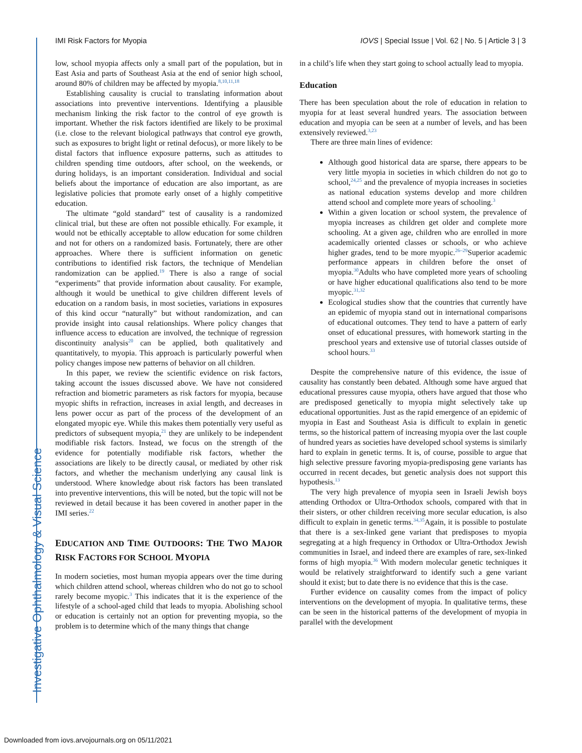Investigative Ophthalmology & Visual Science
IMI Risk Factors for Myopia IOVS | Special Issue | Vol. 62 | No. 5 | Article 3 | 3
low, school myopia affects only a small part of the population, but in East Asia and parts of Southeast Asia at the end of senior high school, around 80% of children may be affected by myopia.<sup>8,10,11,18</sup>
Establishing causality is crucial to translating information about associations into preventive interventions. Identifying a plausible mechanism linking the risk factor to the control of eye growth is important. Whether the risk factors identified are likely to be proximal (i.e. close to the relevant biological pathways that control eye growth, such as exposures to bright light or retinal defocus), or more likely to be distal factors that influence exposure patterns, such as attitudes to children spending time outdoors, after school, on the weekends, or during holidays, is an important consideration. Individual and social beliefs about the importance of education are also important, as are legislative policies that promote early onset of a highly competitive education.
The ultimate “gold standard” test of causality is a randomized clinical trial, but these are often not possible ethically. For example, it would not be ethically acceptable to allow education for some children and not for others on a randomized basis. Fortunately, there are other approaches. Where there is sufficient information on genetic contributions to identified risk factors, the technique of Mendelian randomization can be applied.<sup>19</sup> There is also a range of social “experiments” that provide information about causality. For example, although it would be unethical to give children different levels of education on a random basis, in most societies, variations in exposures of this kind occur “naturally” but without randomization, and can provide insight into causal relationships. Where policy changes that influence access to education are involved, the technique of regression discontinuity analysis<sup>20</sup> can be applied, both qualitatively and quantitatively, to myopia. This approach is particularly powerful when policy changes impose new patterns of behavior on all children.
In this paper, we review the scientific evidence on risk factors, taking account the issues discussed above. We have not considered refraction and biometric parameters as risk factors for myopia, because myopic shifts in refraction, increases in axial length, and decreases in lens power occur as part of the process of the development of an elongated myopic eye. While this makes them potentially very useful as predictors of subsequent myopia,<sup>21</sup> they are unlikely to be independent modifiable risk factors. Instead, we focus on the strength of the evidence for potentially modifiable risk factors, whether the associations are likely to be directly causal, or mediated by other risk factors, and whether the mechanism underlying any causal link is understood. Where knowledge about risk factors has been translated into preventive interventions, this will be noted, but the topic will not be reviewed in detail because it has been covered in another paper in the IMI series.<sup>22</sup>
EDUCATION AND TIME OUTDOORS: THE TWO MAJOR RISK FACTORS FOR SCHOOL MYOPIA
In modern societies, most human myopia appears over the time during which children attend school, whereas children who do not go to school rarely become myopic.<sup>3</sup> This indicates that it is the experience of the lifestyle of a school-aged child that leads to myopia. Abolishing school or education is certainly not an option for preventing myopia, so the problem is to determine which of the many things that change
in a child’s life when they start going to school actually lead to myopia.
Education
There has been speculation about the role of education in relation to myopia for at least several hundred years. The association between education and myopia can be seen at a number of levels, and has been extensively reviewed.<sup>3,23</sup>
There are three main lines of evidence:
Although good historical data are sparse, there appears to be very little myopia in societies in which children do not go to school,<sup>24,25</sup> and the prevalence of myopia increases in societies as national education systems develop and more children attend school and complete more years of schooling.<sup>3</sup>
Within a given location or school system, the prevalence of myopia increases as children get older and complete more schooling. At a given age, children who are enrolled in more academically oriented classes or schools, or who achieve higher grades, tend to be more myopic.<sup>26–29</sup>Superior academic performance appears in children before the onset of myopia.<sup>30</sup>Adults who have completed more years of schooling or have higher educational qualifications also tend to be more myopic.<sup>31,32</sup>
Ecological studies show that the countries that currently have an epidemic of myopia stand out in international comparisons of educational outcomes. They tend to have a pattern of early onset of educational pressures, with homework starting in the preschool years and extensive use of tutorial classes outside of school hours.<sup>33</sup>
Despite the comprehensive nature of this evidence, the issue of causality has constantly been debated. Although some have argued that educational pressures cause myopia, others have argued that those who are predisposed genetically to myopia might selectively take up educational opportunities. Just as the rapid emergence of an epidemic of myopia in East and Southeast Asia is difficult to explain in genetic terms, so the historical pattern of increasing myopia over the last couple of hundred years as societies have developed school systems is similarly hard to explain in genetic terms. It is, of course, possible to argue that high selective pressure favoring myopia-predisposing gene variants has occurred in recent decades, but genetic analysis does not support this hypothesis.<sup>13</sup>
The very high prevalence of myopia seen in Israeli Jewish boys attending Orthodox or Ultra-Orthodox schools, compared with that in their sisters, or other children receiving more secular education, is also difficult to explain in genetic terms.<sup>34,35</sup>Again, it is possible to postulate that there is a sex-linked gene variant that predisposes to myopia segregating at a high frequency in Orthodox or Ultra-Orthodox Jewish communities in Israel, and indeed there are examples of rare, sex-linked forms of high myopia.<sup>36</sup> With modern molecular genetic techniques it would be relatively straightforward to identify such a gene variant should it exist; but to date there is no evidence that this is the case.
Further evidence on causality comes from the impact of policy interventions on the development of myopia. In qualitative terms, these can be seen in the historical patterns of the development of myopia in parallel with the development
Downloaded from iovs.arvojournals.org on 05/11/2021